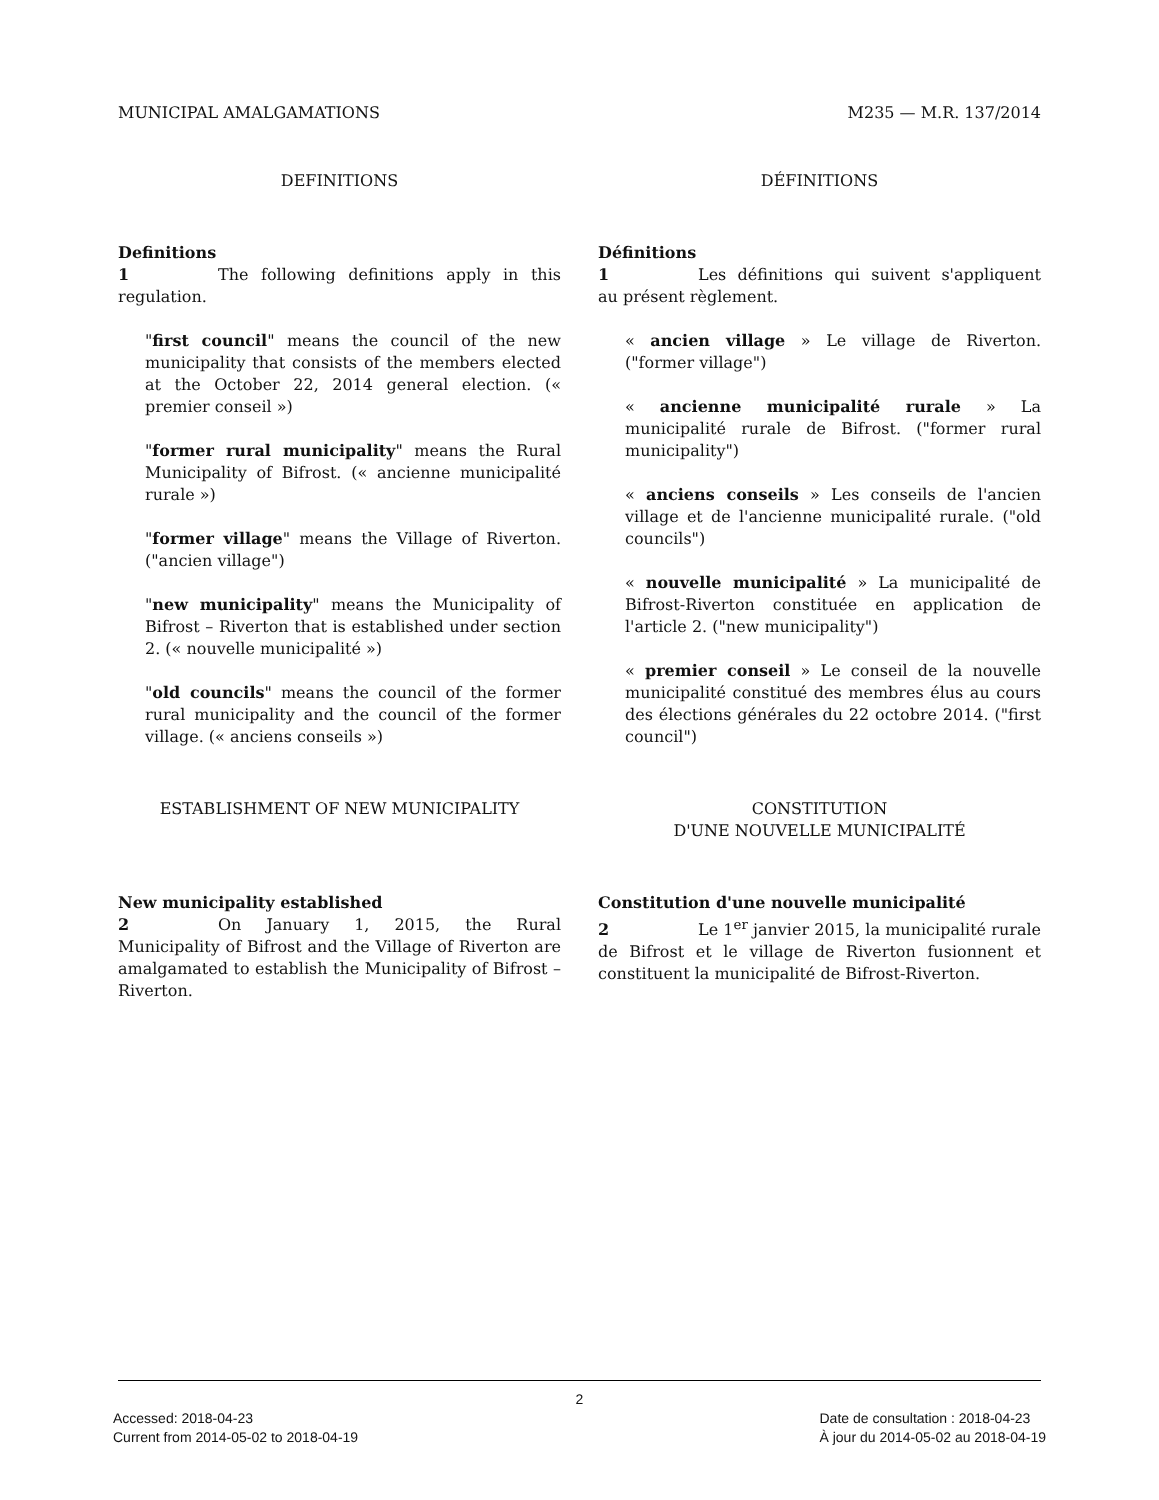MUNICIPAL AMALGAMATIONS M235 — M.R. 137/2014
DEFINITIONS
Definitions
1 The following definitions apply in this regulation.
"first council" means the council of the new municipality that consists of the members elected at the October 22, 2014 general election. (« premier conseil »)
"former rural municipality" means the Rural Municipality of Bifrost. (« ancienne municipalité rurale »)
"former village" means the Village of Riverton. ("ancien village")
"new municipality" means the Municipality of Bifrost – Riverton that is established under section 2. (« nouvelle municipalité »)
"old councils" means the council of the former rural municipality and the council of the former village. (« anciens conseils »)
ESTABLISHMENT OF NEW MUNICIPALITY
New municipality established
2 On January 1, 2015, the Rural Municipality of Bifrost and the Village of Riverton are amalgamated to establish the Municipality of Bifrost – Riverton.
DÉFINITIONS
Définitions
1 Les définitions qui suivent s'appliquent au présent règlement.
« ancien village » Le village de Riverton. ("former village")
« ancienne municipalité rurale » La municipalité rurale de Bifrost. ("former rural municipality")
« anciens conseils » Les conseils de l'ancien village et de l'ancienne municipalité rurale. ("old councils")
« nouvelle municipalité » La municipalité de Bifrost-Riverton constituée en application de l'article 2. ("new municipality")
« premier conseil » Le conseil de la nouvelle municipalité constitué des membres élus au cours des élections générales du 22 octobre 2014. ("first council")
CONSTITUTION
D'UNE NOUVELLE MUNICIPALITÉ
Constitution d'une nouvelle municipalité
2 Le 1<sup>er</sup> janvier 2015, la municipalité rurale de Bifrost et le village de Riverton fusionnent et constituent la municipalité de Bifrost-Riverton.
2
Accessed: 2018-04-23
Current from 2014-05-02 to 2018-04-19
Date de consultation : 2018-04-23
À jour du 2014-05-02 au 2018-04-19